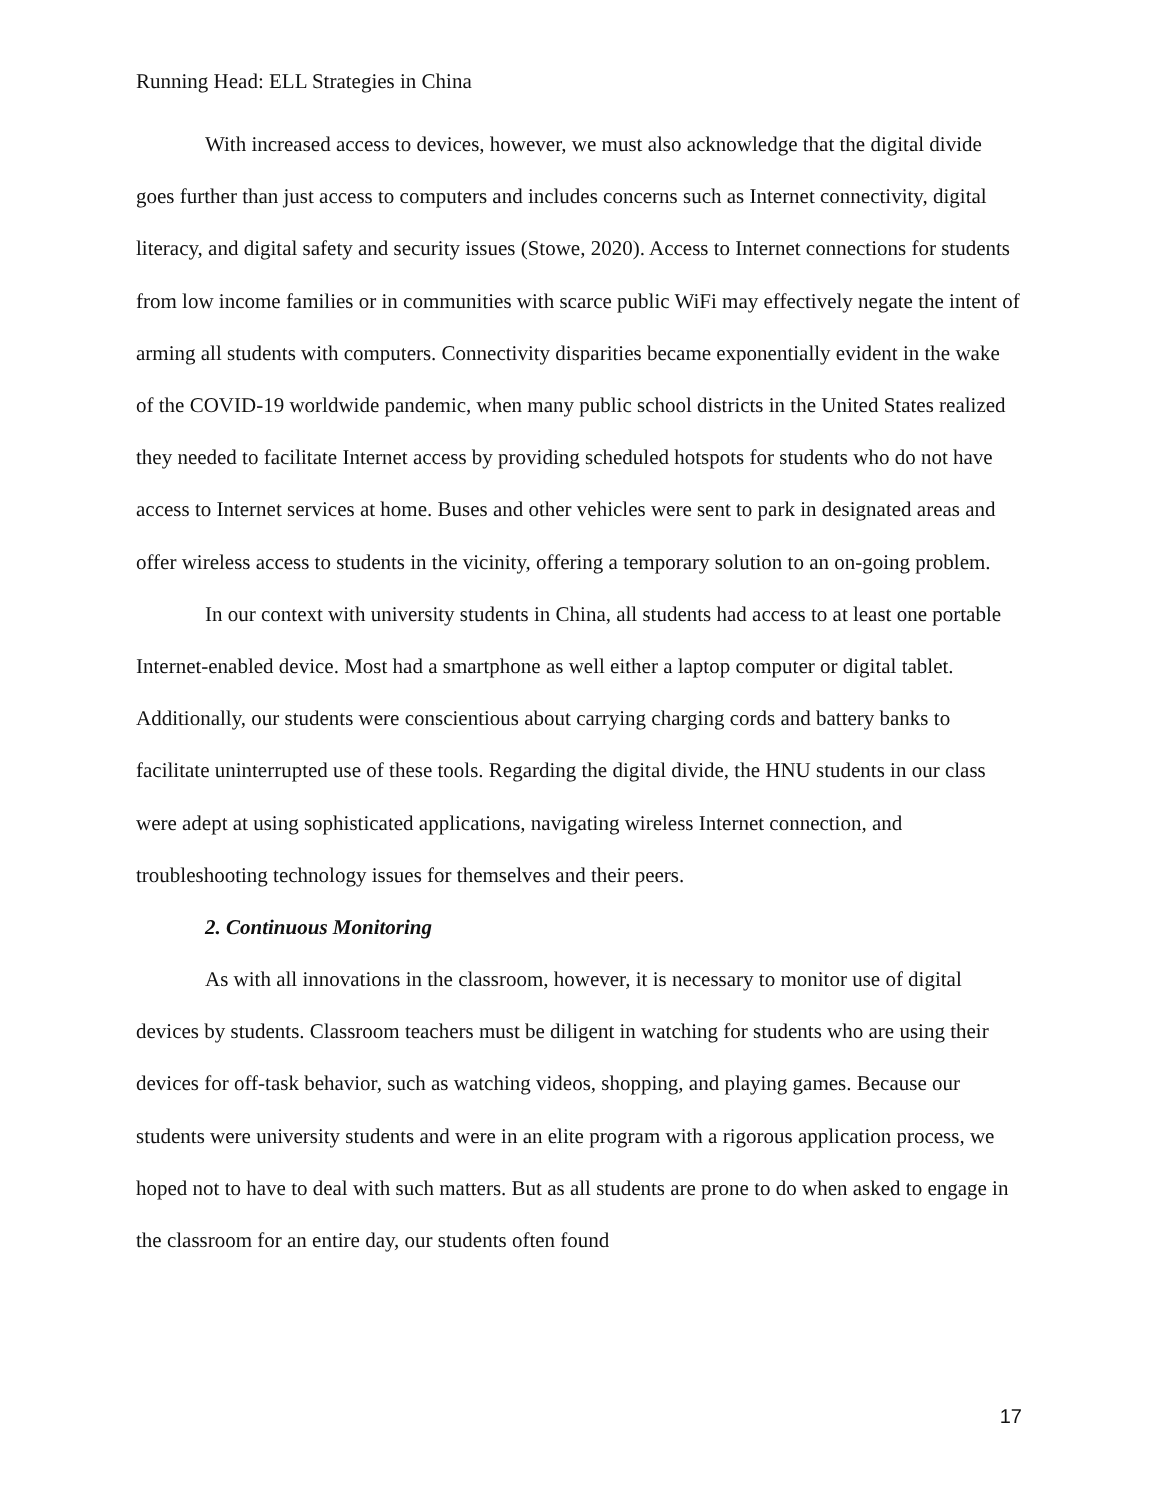Running Head: ELL Strategies in China
With increased access to devices, however, we must also acknowledge that the digital divide goes further than just access to computers and includes concerns such as Internet connectivity, digital literacy, and digital safety and security issues (Stowe, 2020). Access to Internet connections for students from low income families or in communities with scarce public WiFi may effectively negate the intent of arming all students with computers. Connectivity disparities became exponentially evident in the wake of the COVID-19 worldwide pandemic, when many public school districts in the United States realized they needed to facilitate Internet access by providing scheduled hotspots for students who do not have access to Internet services at home. Buses and other vehicles were sent to park in designated areas and offer wireless access to students in the vicinity, offering a temporary solution to an on-going problem.
In our context with university students in China, all students had access to at least one portable Internet-enabled device. Most had a smartphone as well either a laptop computer or digital tablet. Additionally, our students were conscientious about carrying charging cords and battery banks to facilitate uninterrupted use of these tools. Regarding the digital divide, the HNU students in our class were adept at using sophisticated applications, navigating wireless Internet connection, and troubleshooting technology issues for themselves and their peers.
2. Continuous Monitoring
As with all innovations in the classroom, however, it is necessary to monitor use of digital devices by students. Classroom teachers must be diligent in watching for students who are using their devices for off-task behavior, such as watching videos, shopping, and playing games. Because our students were university students and were in an elite program with a rigorous application process, we hoped not to have to deal with such matters. But as all students are prone to do when asked to engage in the classroom for an entire day, our students often found
17